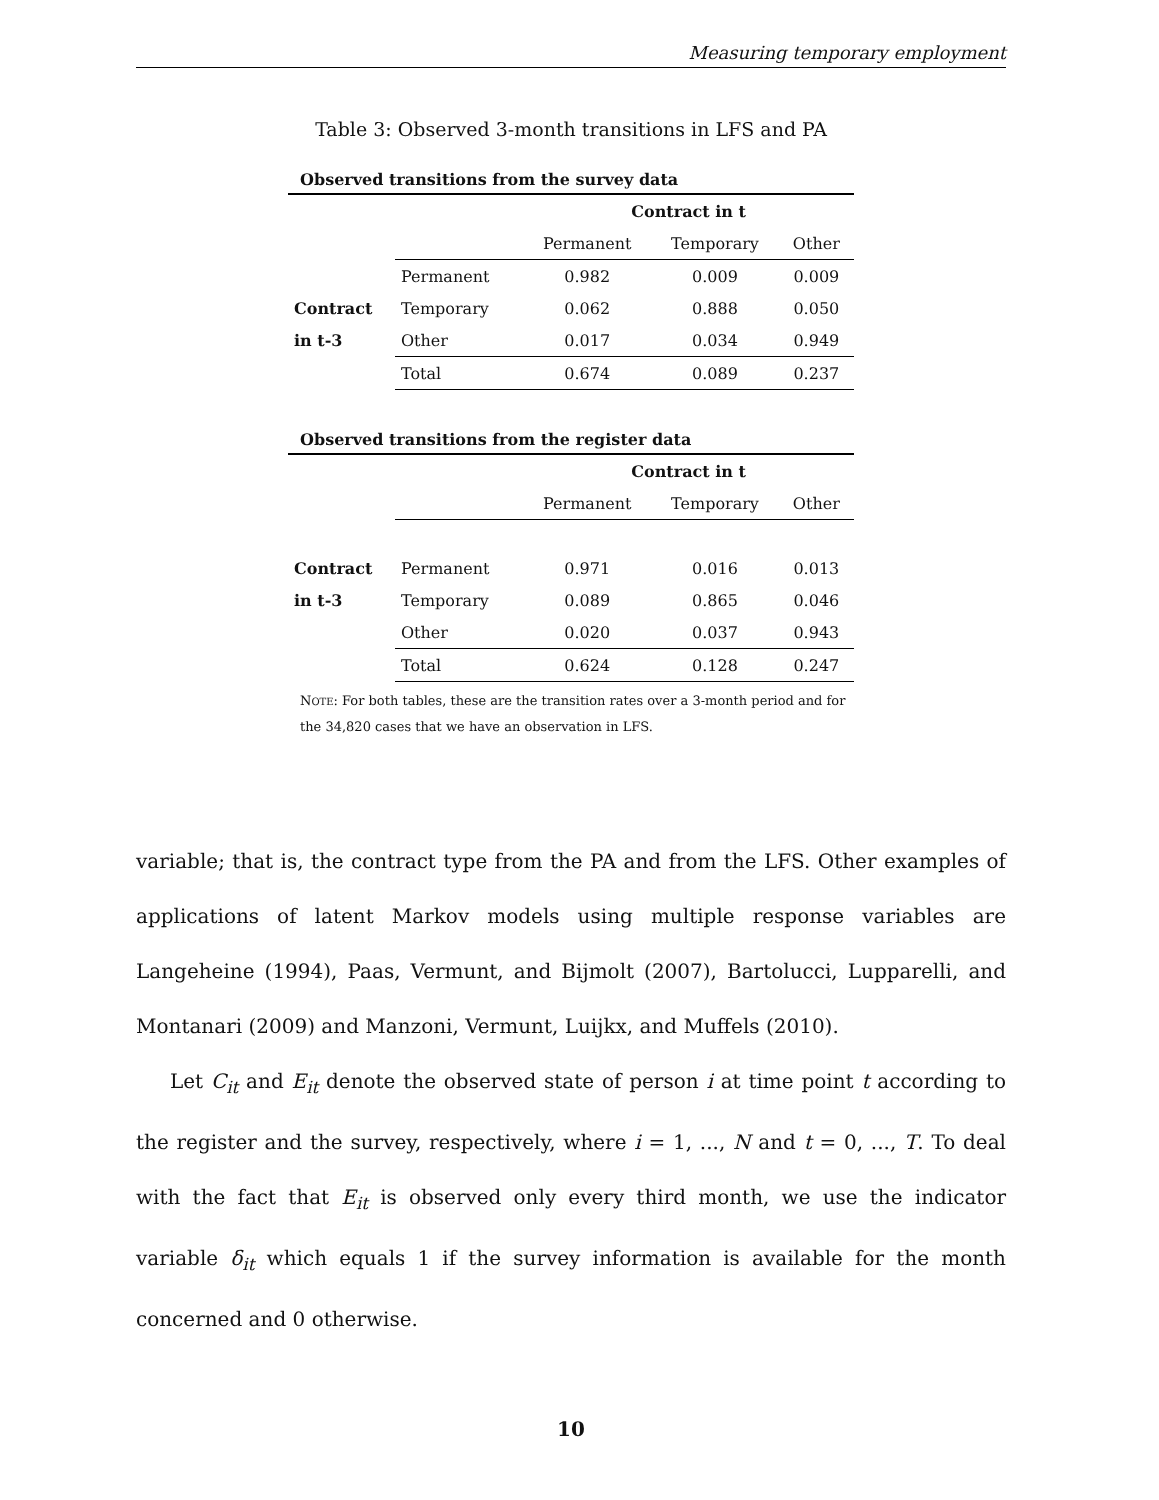Measuring temporary employment
Table 3: Observed 3-month transitions in LFS and PA
Observed transitions from the survey data
| | | Contract in t | | |
| | | Permanent | Temporary | Other |
| | Permanent | 0.982 | 0.009 | 0.009 |
| Contract | Temporary | 0.062 | 0.888 | 0.050 |
| in t-3 | Other | 0.017 | 0.034 | 0.949 |
| | Total | 0.674 | 0.089 | 0.237 |
Observed transitions from the register data
| | | Contract in t | | |
| | | Permanent | Temporary | Other |
| Contract | Permanent | 0.971 | 0.016 | 0.013 |
| in t-3 | Temporary | 0.089 | 0.865 | 0.046 |
| | Other | 0.020 | 0.037 | 0.943 |
| | Total | 0.624 | 0.128 | 0.247 |
NOTE: For both tables, these are the transition rates over a 3-month period and for the 34,820 cases that we have an observation in LFS.
variable; that is, the contract type from the PA and from the LFS. Other examples of applications of latent Markov models using multiple response variables are Langeheine (1994), Paas, Vermunt, and Bijmolt (2007), Bartolucci, Lupparelli, and Montanari (2009) and Manzoni, Vermunt, Luijkx, and Muffels (2010).
Let C<sub>it</sub> and E<sub>it</sub> denote the observed state of person i at time point t according to the register and the survey, respectively, where i = 1, ..., N and t = 0, ..., T. To deal with the fact that E<sub>it</sub> is observed only every third month, we use the indicator variable δ<sub>it</sub> which equals 1 if the survey information is available for the month concerned and 0 otherwise.
10